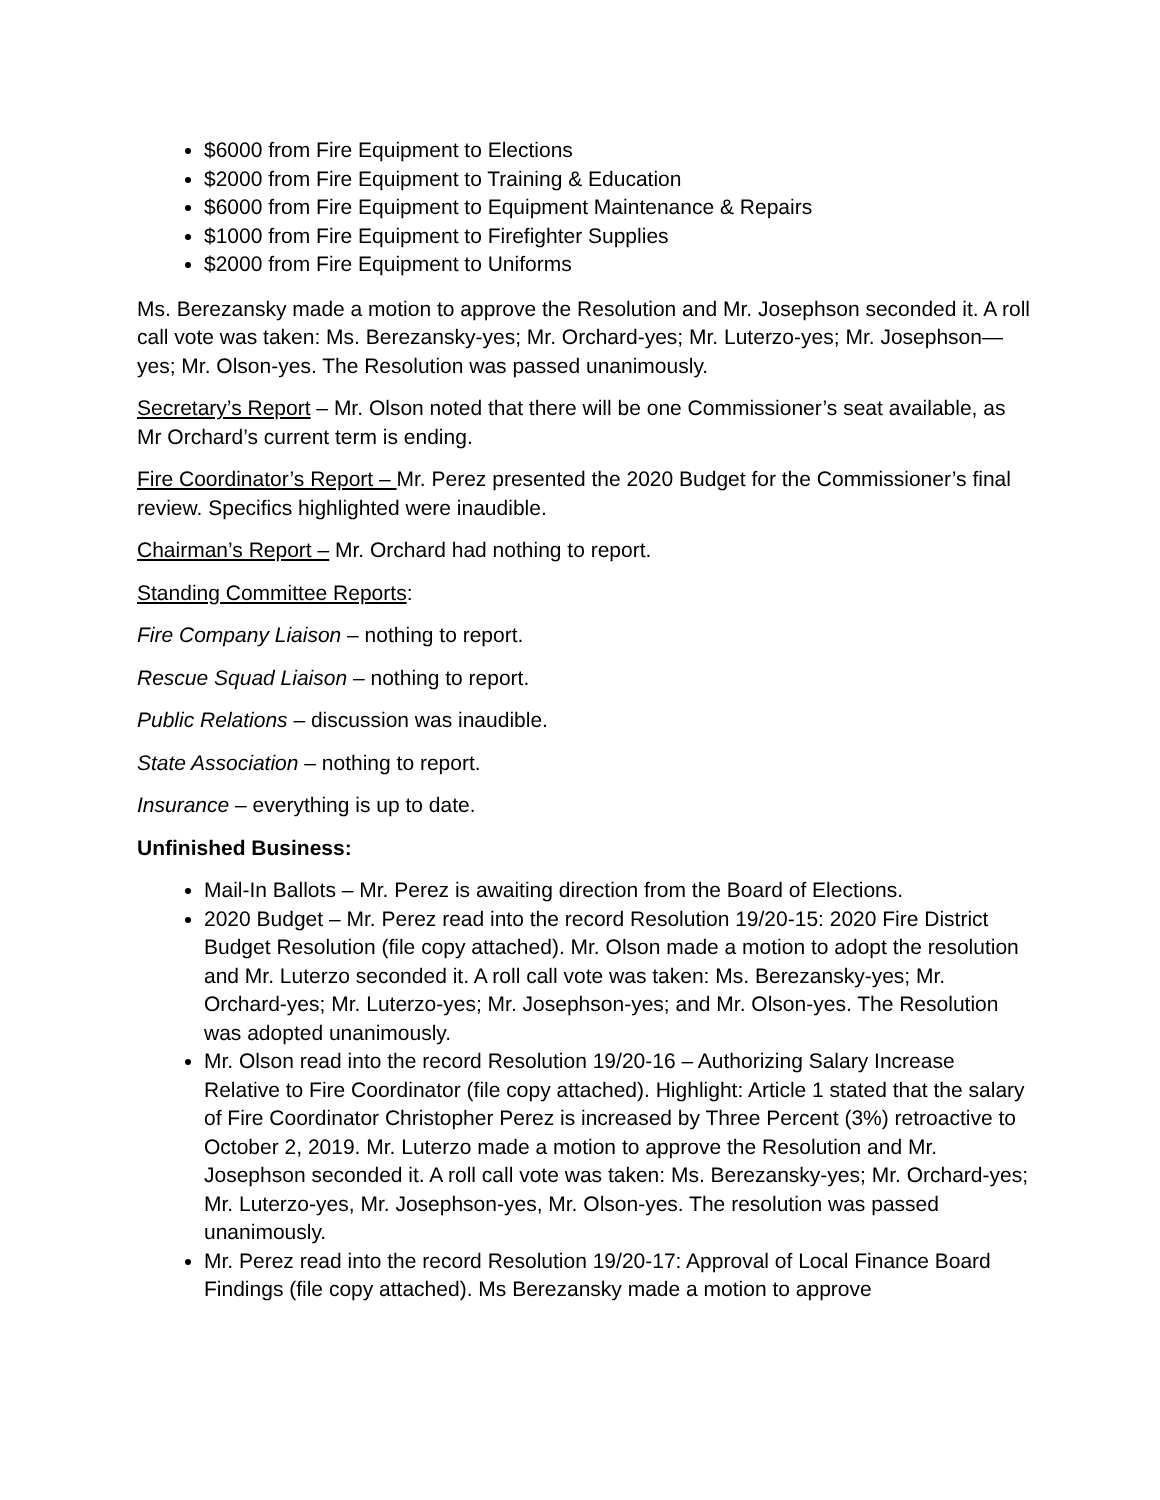$6000 from Fire Equipment to Elections
$2000 from Fire Equipment to Training & Education
$6000 from Fire Equipment to Equipment Maintenance & Repairs
$1000 from Fire Equipment to Firefighter Supplies
$2000 from Fire Equipment to Uniforms
Ms. Berezansky made a motion to approve the Resolution and Mr. Josephson seconded it. A roll call vote was taken: Ms. Berezansky-yes; Mr. Orchard-yes; Mr. Luterzo-yes; Mr. Josephson—yes; Mr. Olson-yes. The Resolution was passed unanimously.
Secretary’s Report – Mr. Olson noted that there will be one Commissioner’s seat available, as Mr Orchard’s current term is ending.
Fire Coordinator’s Report – Mr. Perez presented the 2020 Budget for the Commissioner’s final review. Specifics highlighted were inaudible.
Chairman’s Report – Mr. Orchard had nothing to report.
Standing Committee Reports:
Fire Company Liaison – nothing to report.
Rescue Squad Liaison – nothing to report.
Public Relations – discussion was inaudible.
State Association – nothing to report.
Insurance – everything is up to date.
Unfinished Business:
Mail-In Ballots – Mr. Perez is awaiting direction from the Board of Elections.
2020 Budget – Mr. Perez read into the record Resolution 19/20-15: 2020 Fire District Budget Resolution (file copy attached). Mr. Olson made a motion to adopt the resolution and Mr. Luterzo seconded it. A roll call vote was taken: Ms. Berezansky-yes; Mr. Orchard-yes; Mr. Luterzo-yes; Mr. Josephson-yes; and Mr. Olson-yes. The Resolution was adopted unanimously.
Mr. Olson read into the record Resolution 19/20-16 – Authorizing Salary Increase Relative to Fire Coordinator (file copy attached). Highlight: Article 1 stated that the salary of Fire Coordinator Christopher Perez is increased by Three Percent (3%) retroactive to October 2, 2019. Mr. Luterzo made a motion to approve the Resolution and Mr. Josephson seconded it. A roll call vote was taken: Ms. Berezansky-yes; Mr. Orchard-yes; Mr. Luterzo-yes, Mr. Josephson-yes, Mr. Olson-yes. The resolution was passed unanimously.
Mr. Perez read into the record Resolution 19/20-17: Approval of Local Finance Board Findings (file copy attached). Ms Berezansky made a motion to approve